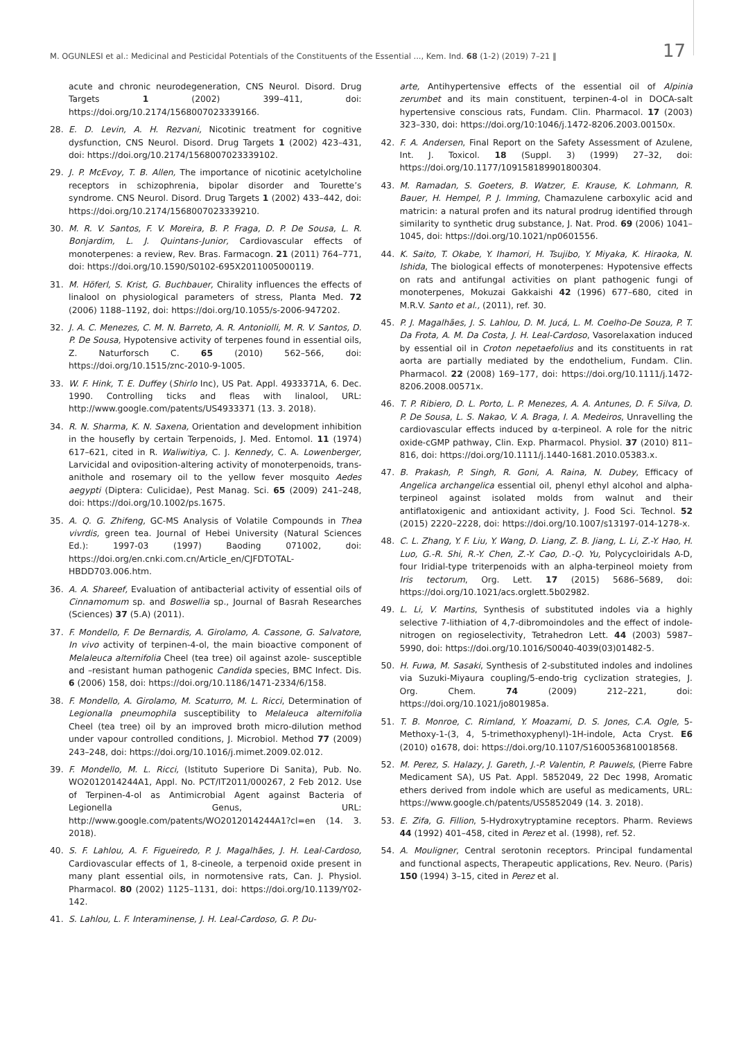M. OGUNLESI et al.: Medicinal and Pesticidal Potentials of the Constituents of the Essential ..., Kem. Ind. 68 (1-2) (2019) 7–21 ‖ 17
acute and chronic neurodegeneration, CNS Neurol. Disord. Drug Targets 1 (2002) 399–411, doi: https://doi.org/10.2174/1568007023339166.
28. E. D. Levin, A. H. Rezvani, Nicotinic treatment for cognitive dysfunction, CNS Neurol. Disord. Drug Targets 1 (2002) 423–431, doi: https://doi.org/10.2174/1568007023339102.
29. J. P. McEvoy, T. B. Allen, The importance of nicotinic acetylcholine receptors in schizophrenia, bipolar disorder and Tourette’s syndrome. CNS Neurol. Disord. Drug Targets 1 (2002) 433–442, doi: https://doi.org/10.2174/1568007023339210.
30. M. R. V. Santos, F. V. Moreira, B. P. Fraga, D. P. De Sousa, L. R. Bonjardim, L. J. Quintans-Junior, Cardiovascular effects of monoterpenes: a review, Rev. Bras. Farmacogn. 21 (2011) 764–771, doi: https://doi.org/10.1590/S0102-695X2011005000119.
31. M. Höferl, S. Krist, G. Buchbauer, Chirality influences the effects of linalool on physiological parameters of stress, Planta Med. 72 (2006) 1188–1192, doi: https://doi.org/10.1055/s-2006-947202.
32. J. A. C. Menezes, C. M. N. Barreto, A. R. Antoniolli, M. R. V. Santos, D. P. De Sousa, Hypotensive activity of terpenes found in essential oils, Z. Naturforsch C. 65 (2010) 562–566, doi: https://doi.org/10.1515/znc-2010-9-1005.
33. W. F. Hink, T. E. Duffey (Shirlo Inc), US Pat. Appl. 4933371A, 6. Dec. 1990. Controlling ticks and fleas with linalool, URL: http://www.google.com/patents/US4933371 (13. 3. 2018).
34. R. N. Sharma, K. N. Saxena, Orientation and development inhibition in the housefly by certain Terpenoids, J. Med. Entomol. 11 (1974) 617–621, cited in R. Waliwitiya, C. J. Kennedy, C. A. Lowenberger, Larvicidal and oviposition-altering activity of monoterpenoids, trans-anithole and rosemary oil to the yellow fever mosquito Aedes aegypti (Diptera: Culicidae), Pest Manag. Sci. 65 (2009) 241–248, doi: https://doi.org/10.1002/ps.1675.
35. A. Q. G. Zhifeng, GC-MS Analysis of Volatile Compounds in Thea vivrdis, green tea. Journal of Hebei University (Natural Sciences Ed.): 1997-03 (1997) Baoding 071002, doi: https://doi.org/en.cnki.com.cn/Article_en/CJFDTOTAL-HBDD703.006.htm.
36. A. A. Shareef, Evaluation of antibacterial activity of essential oils of Cinnamomum sp. and Boswellia sp., Journal of Basrah Researches (Sciences) 37 (5.A) (2011).
37. F. Mondello, F. De Bernardis, A. Girolamo, A. Cassone, G. Salvatore, In vivo activity of terpinen-4-ol, the main bioactive component of Melaleuca alternifolia Cheel (tea tree) oil against azole- susceptible and –resistant human pathogenic Candida species, BMC Infect. Dis. 6 (2006) 158, doi: https://doi.org/10.1186/1471-2334/6/158.
38. F. Mondello, A. Girolamo, M. Scaturro, M. L. Ricci, Determination of Legionalla pneumophila susceptibility to Melaleuca alternifolia Cheel (tea tree) oil by an improved broth micro-dilution method under vapour controlled conditions, J. Microbiol. Method 77 (2009) 243–248, doi: https://doi.org/10.1016/j.mimet.2009.02.012.
39. F. Mondello, M. L. Ricci, (Istituto Superiore Di Sanita), Pub. No. WO2012014244A1, Appl. No. PCT/IT2011/000267, 2 Feb 2012. Use of Terpinen-4-ol as Antimicrobial Agent against Bacteria of Legionella Genus, URL: http://www.google.com/patents/WO2012014244A1?cl=en (14. 3. 2018).
40. S. F. Lahlou, A. F. Figueiredo, P. J. Magalhães, J. H. Leal-Cardoso, Cardiovascular effects of 1, 8-cineole, a terpenoid oxide present in many plant essential oils, in normotensive rats, Can. J. Physiol. Pharmacol. 80 (2002) 1125–1131, doi: https://doi.org/10.1139/Y02-142.
41. S. Lahlou, L. F. Interaminense, J. H. Leal-Cardoso, G. P. Du-
arte, Antihypertensive effects of the essential oil of Alpinia zerumbet and its main constituent, terpinen-4-ol in DOCA-salt hypertensive conscious rats, Fundam. Clin. Pharmacol. 17 (2003) 323–330, doi: https://doi.org/10:1046/j.1472-8206.2003.00150x.
42. F. A. Andersen, Final Report on the Safety Assessment of Azulene, Int. J. Toxicol. 18 (Suppl. 3) (1999) 27–32, doi: https://doi.org/10.1177/109158189901800304.
43. M. Ramadan, S. Goeters, B. Watzer, E. Krause, K. Lohmann, R. Bauer, H. Hempel, P. J. Imming, Chamazulene carboxylic acid and matricin: a natural profen and its natural prodrug identified through similarity to synthetic drug substance, J. Nat. Prod. 69 (2006) 1041–1045, doi: https://doi.org/10.1021/np0601556.
44. K. Saito, T. Okabe, Y. Ihamori, H. Tsujibo, Y. Miyaka, K. Hiraoka, N. Ishida, The biological effects of monoterpenes: Hypotensive effects on rats and antifungal activities on plant pathogenic fungi of monoterpenes, Mokuzai Gakkaishi 42 (1996) 677–680, cited in M.R.V. Santo et al., (2011), ref. 30.
45. P. J. Magalhães, J. S. Lahlou, D. M. Jucá, L. M. Coelho-De Souza, P. T. Da Frota, A. M. Da Costa, J. H. Leal-Cardoso, Vasorelaxation induced by essential oil in Croton nepetaefolius and its constituents in rat aorta are partially mediated by the endothelium, Fundam. Clin. Pharmacol. 22 (2008) 169–177, doi: https://doi.org/10.1111/j.1472-8206.2008.00571x.
46. T. P. Ribiero, D. L. Porto, L. P. Menezes, A. A. Antunes, D. F. Silva, D. P. De Sousa, L. S. Nakao, V. A. Braga, I. A. Medeiros, Unravelling the cardiovascular effects induced by α-terpineol. A role for the nitric oxide-cGMP pathway, Clin. Exp. Pharmacol. Physiol. 37 (2010) 811–816, doi: https://doi.org/10.1111/j.1440-1681.2010.05383.x.
47. B. Prakash, P. Singh, R. Goni, A. Raina, N. Dubey, Efficacy of Angelica archangelica essential oil, phenyl ethyl alcohol and alpha-terpineol against isolated molds from walnut and their antiflatoxigenic and antioxidant activity, J. Food Sci. Technol. 52 (2015) 2220–2228, doi: https://doi.org/10.1007/s13197-014-1278-x.
48. C. L. Zhang, Y. F. Liu, Y. Wang, D. Liang, Z. B. Jiang, L. Li, Z.-Y. Hao, H. Luo, G.-R. Shi, R.-Y. Chen, Z.-Y. Cao, D.-Q. Yu, Polycycloiridals A-D, four Iridial-type triterpenoids with an alpha-terpineol moiety from Iris tectorum, Org. Lett. 17 (2015) 5686–5689, doi: https://doi.org/10.1021/acs.orglett.5b02982.
49. L. Li, V. Martins, Synthesis of substituted indoles via a highly selective 7-lithiation of 4,7-dibromoindoles and the effect of indole-nitrogen on regioselectivity, Tetrahedron Lett. 44 (2003) 5987–5990, doi: https://doi.org/10.1016/S0040-4039(03)01482-5.
50. H. Fuwa, M. Sasaki, Synthesis of 2-substituted indoles and indolines via Suzuki-Miyaura coupling/5-endo-trig cyclization strategies, J. Org. Chem. 74 (2009) 212–221, doi: https://doi.org/10.1021/jo801985a.
51. T. B. Monroe, C. Rimland, Y. Moazami, D. S. Jones, C.A. Ogle, 5-Methoxy-1-(3, 4, 5-trimethoxyphenyl)-1H-indole, Acta Cryst. E6 (2010) o1678, doi: https://doi.org/10.1107/S1600536810018568.
52. M. Perez, S. Halazy, J. Gareth, J.-P. Valentin, P. Pauwels, (Pierre Fabre Medicament SA), US Pat. Appl. 5852049, 22 Dec 1998, Aromatic ethers derived from indole which are useful as medicaments, URL: https://www.google.ch/patents/US5852049 (14. 3. 2018).
53. E. Zifa, G. Fillion, 5-Hydroxytryptamine receptors. Pharm. Reviews 44 (1992) 401–458, cited in Perez et al. (1998), ref. 52.
54. A. Mouligner, Central serotonin receptors. Principal fundamental and functional aspects, Therapeutic applications, Rev. Neuro. (Paris) 150 (1994) 3–15, cited in Perez et al.